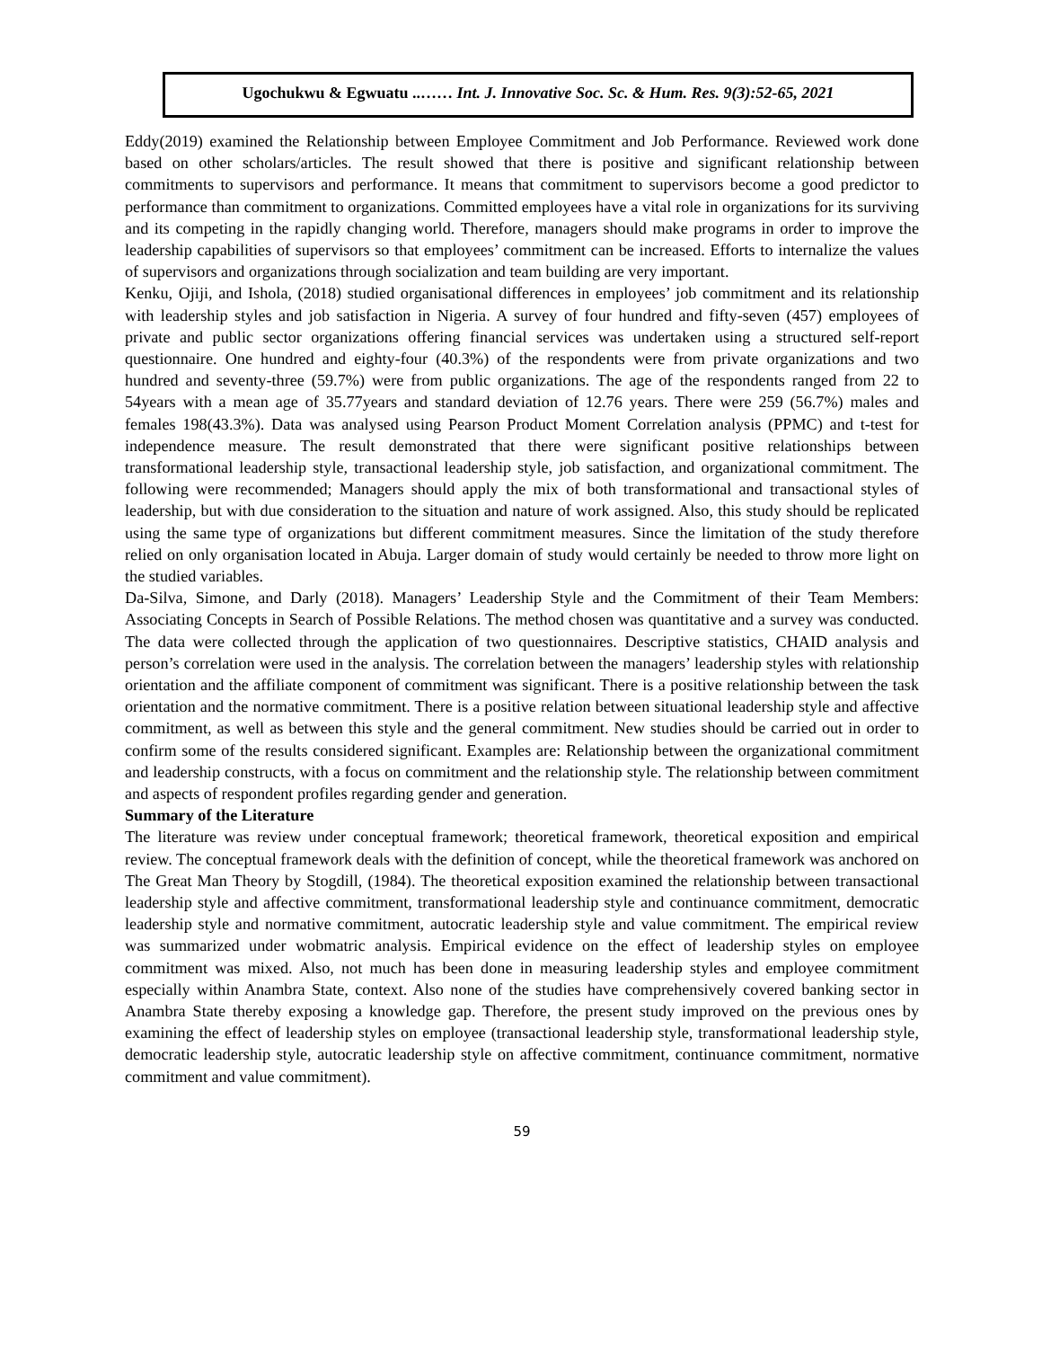Ugochukwu & Egwuatu ..…… Int. J. Innovative Soc. Sc. & Hum. Res. 9(3):52-65, 2021
Eddy(2019) examined the Relationship between Employee Commitment and Job Performance. Reviewed work done based on other scholars/articles. The result showed that there is positive and significant relationship between commitments to supervisors and performance. It means that commitment to supervisors become a good predictor to performance than commitment to organizations. Committed employees have a vital role in organizations for its surviving and its competing in the rapidly changing world. Therefore, managers should make programs in order to improve the leadership capabilities of supervisors so that employees’ commitment can be increased. Efforts to internalize the values of supervisors and organizations through socialization and team building are very important.
Kenku, Ojiji, and Ishola, (2018) studied organisational differences in employees’ job commitment and its relationship with leadership styles and job satisfaction in Nigeria. A survey of four hundred and fifty-seven (457) employees of private and public sector organizations offering financial services was undertaken using a structured self-report questionnaire. One hundred and eighty-four (40.3%) of the respondents were from private organizations and two hundred and seventy-three (59.7%) were from public organizations. The age of the respondents ranged from 22 to 54years with a mean age of 35.77years and standard deviation of 12.76 years. There were 259 (56.7%) males and females 198(43.3%). Data was analysed using Pearson Product Moment Correlation analysis (PPMC) and t-test for independence measure. The result demonstrated that there were significant positive relationships between transformational leadership style, transactional leadership style, job satisfaction, and organizational commitment. The following were recommended; Managers should apply the mix of both transformational and transactional styles of leadership, but with due consideration to the situation and nature of work assigned. Also, this study should be replicated using the same type of organizations but different commitment measures. Since the limitation of the study therefore relied on only organisation located in Abuja. Larger domain of study would certainly be needed to throw more light on the studied variables.
Da-Silva, Simone, and Darly (2018). Managers’ Leadership Style and the Commitment of their Team Members: Associating Concepts in Search of Possible Relations. The method chosen was quantitative and a survey was conducted. The data were collected through the application of two questionnaires. Descriptive statistics, CHAID analysis and person’s correlation were used in the analysis. The correlation between the managers’ leadership styles with relationship orientation and the affiliate component of commitment was significant. There is a positive relationship between the task orientation and the normative commitment. There is a positive relation between situational leadership style and affective commitment, as well as between this style and the general commitment. New studies should be carried out in order to confirm some of the results considered significant. Examples are: Relationship between the organizational commitment and leadership constructs, with a focus on commitment and the relationship style. The relationship between commitment and aspects of respondent profiles regarding gender and generation.
Summary of the Literature
The literature was review under conceptual framework; theoretical framework, theoretical exposition and empirical review. The conceptual framework deals with the definition of concept, while the theoretical framework was anchored on The Great Man Theory by Stogdill, (1984). The theoretical exposition examined the relationship between transactional leadership style and affective commitment, transformational leadership style and continuance commitment, democratic leadership style and normative commitment, autocratic leadership style and value commitment. The empirical review was summarized under wobmatric analysis. Empirical evidence on the effect of leadership styles on employee commitment was mixed. Also, not much has been done in measuring leadership styles and employee commitment especially within Anambra State, context. Also none of the studies have comprehensively covered banking sector in Anambra State thereby exposing a knowledge gap. Therefore, the present study improved on the previous ones by examining the effect of leadership styles on employee (transactional leadership style, transformational leadership style, democratic leadership style, autocratic leadership style on affective commitment, continuance commitment, normative commitment and value commitment).
59